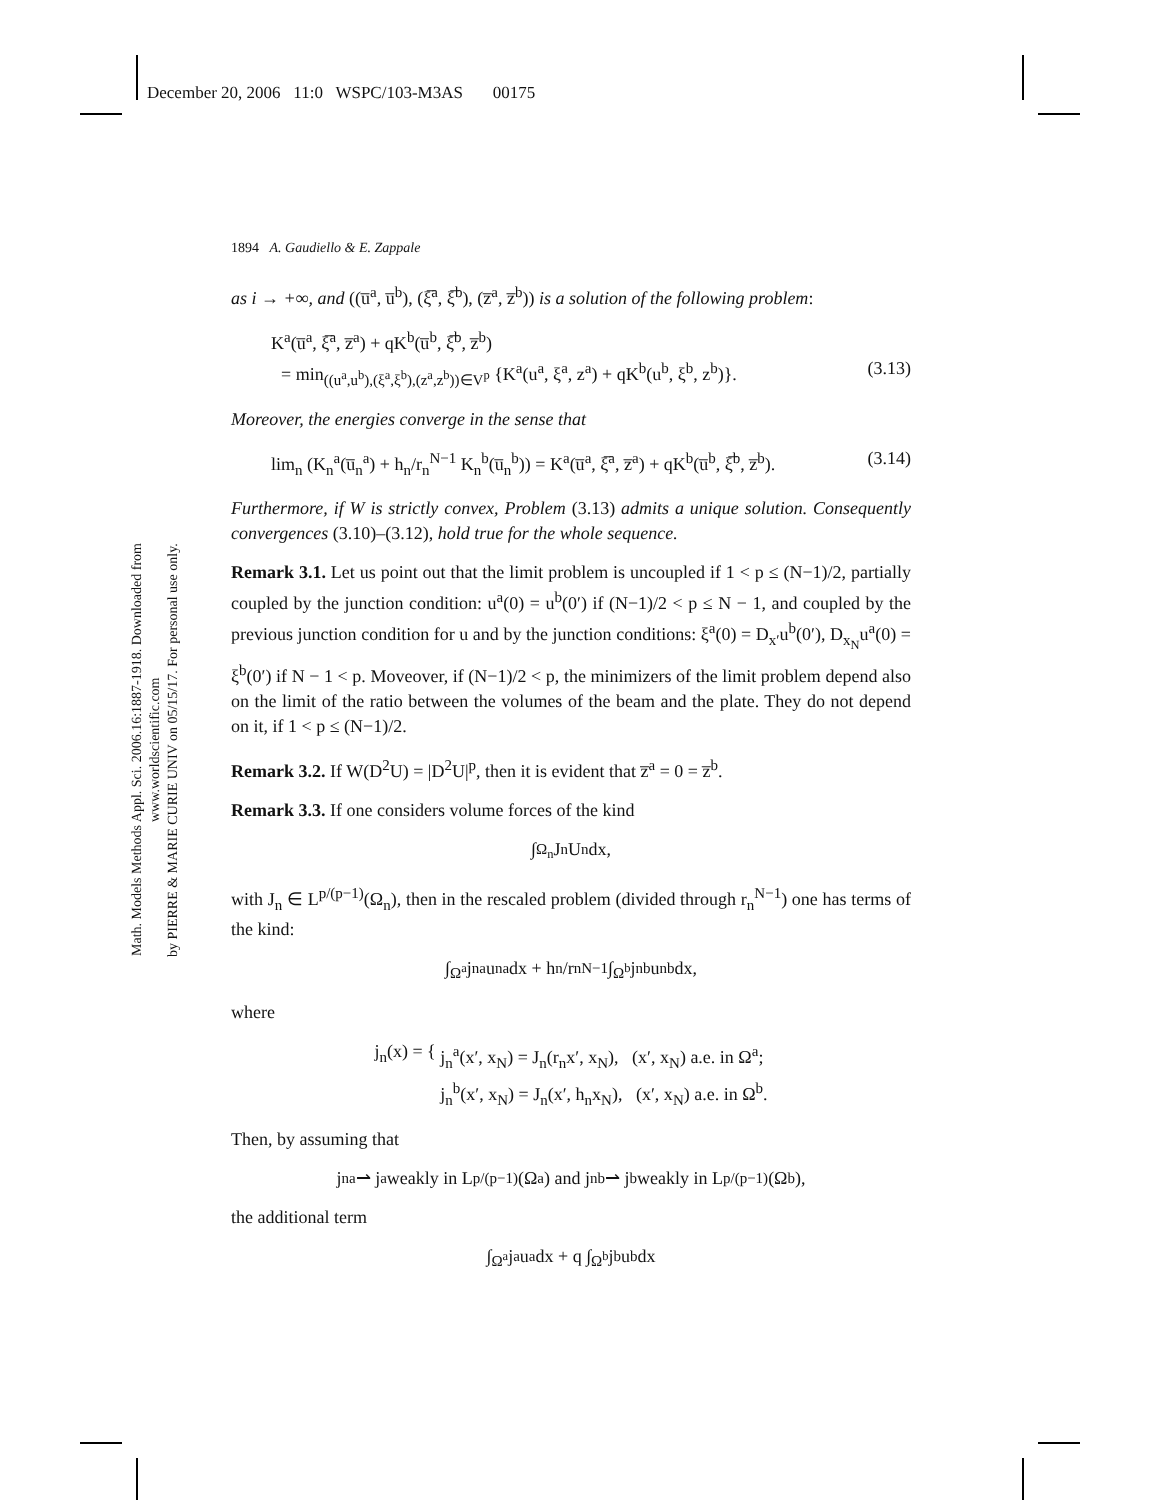Math. Models Methods Appl. Sci. 2006.16:1887-1918. Downloaded from www.worldscientific.com
by PIERRE & MARIE CURIE UNIV on 05/15/17. For personal use only.
December 20, 2006 11:0 WSPC/103-M3AS 00175
1894 A. Gaudiello & E. Zappale
as i → +∞, and ((u̅<sup>a</sup>, u̅<sup>b</sup>), (ξ̅<sup>a</sup>, ξ̅<sup>b</sup>), (z̅<sup>a</sup>, z̅<sup>b</sup>)) is a solution of the following problem:
K<sup>a</sup>(u̅<sup>a</sup>, ξ̅<sup>a</sup>, z̅<sup>a</sup>) + qK<sup>b</sup>(u̅<sup>b</sup>, ξ̅<sup>b</sup>, z̅<sup>b</sup>)
= min<sub>((u<sup>a</sup>,u<sup>b</sup>),(ξ<sup>a</sup>,ξ<sup>b</sup>),(z<sup>a</sup>,z<sup>b</sup>))∈V<sup>p</sup></sub> {K<sup>a</sup>(u<sup>a</sup>, ξ<sup>a</sup>, z<sup>a</sup>) + qK<sup>b</sup>(u<sup>b</sup>, ξ<sup>b</sup>, z<sup>b</sup>)}. (3.13)
Moreover, the energies converge in the sense that
lim<sub>n</sub> (K<sub>n</sub><sup>a</sup>(u̅<sub>n</sub><sup>a</sup>) + h<sub>n</sub>/r<sub>n</sub><sup>N−1</sup> K<sub>n</sub><sup>b</sup>(u̅<sub>n</sub><sup>b</sup>)) = K<sup>a</sup>(u̅<sup>a</sup>, ξ̅<sup>a</sup>, z̅<sup>a</sup>) + qK<sup>b</sup>(u̅<sup>b</sup>, ξ̅<sup>b</sup>, z̅<sup>b</sup>). (3.14)
Furthermore, if W is strictly convex, Problem (3.13) admits a unique solution. Consequently convergences (3.10)–(3.12), hold true for the whole sequence.
Remark 3.1. Let us point out that the limit problem is uncoupled if 1 < p ≤ (N−1)/2, partially coupled by the junction condition: u<sup>a</sup>(0) = u<sup>b</sup>(0′) if (N−1)/2 < p ≤ N − 1, and coupled by the previous junction condition for u and by the junction conditions: ξ<sup>a</sup>(0) = D<sub>x′</sub>u<sup>b</sup>(0′), D<sub>x<sub>N</sub></sub>u<sup>a</sup>(0) = ξ<sup>b</sup>(0′) if N − 1 < p. Moveover, if (N−1)/2 < p, the minimizers of the limit problem depend also on the limit of the ratio between the volumes of the beam and the plate. They do not depend on it, if 1 < p ≤ (N−1)/2.
Remark 3.2. If W(D<sup>2</sup>U) = |D<sup>2</sup>U|<sup>p</sup>, then it is evident that z̅<sup>a</sup> = 0 = z̅<sup>b</sup>.
Remark 3.3. If one considers volume forces of the kind
∫<sub>Ω<sub>n</sub></sub> J<sub>n</sub>U<sub>n</sub>dx,
with J<sub>n</sub> ∈ L<sup>p/(p−1)</sup>(Ω<sub>n</sub>), then in the rescaled problem (divided through r<sub>n</sub><sup>N−1</sup>) one has terms of the kind:
∫<sub>Ω<sup>a</sup></sub> j<sub>n</sub><sup>a</sup>u<sub>n</sub><sup>a</sup>dx + h<sub>n</sub>/r<sub>n</sub><sup>N−1</sup> ∫<sub>Ω<sup>b</sup></sub> j<sub>n</sub><sup>b</sup>u<sub>n</sub><sup>b</sup>dx,
where
j<sub>n</sub>(x) = { j<sub>n</sub><sup>a</sup>(x′, x<sub>N</sub>) = J<sub>n</sub>(r<sub>n</sub>x′, x<sub>N</sub>), (x′, x<sub>N</sub>) a.e. in Ω<sup>a</sup>;
j<sub>n</sub><sup>b</sup>(x′, x<sub>N</sub>) = J<sub>n</sub>(x′, h<sub>n</sub>x<sub>N</sub>), (x′, x<sub>N</sub>) a.e. in Ω<sup>b</sup>.
Then, by assuming that
j<sub>n</sub><sup>a</sup> ⇀ j<sup>a</sup> weakly in L<sup>p/(p−1)</sup>(Ω<sup>a</sup>) and j<sub>n</sub><sup>b</sup> ⇀ j<sup>b</sup> weakly in L<sup>p/(p−1)</sup>(Ω<sup>b</sup>),
the additional term
∫<sub>Ω<sup>a</sup></sub> j<sup>a</sup>u<sup>a</sup>dx + q ∫<sub>Ω<sup>b</sup></sub> j<sup>b</sup>u<sup>b</sup>dx